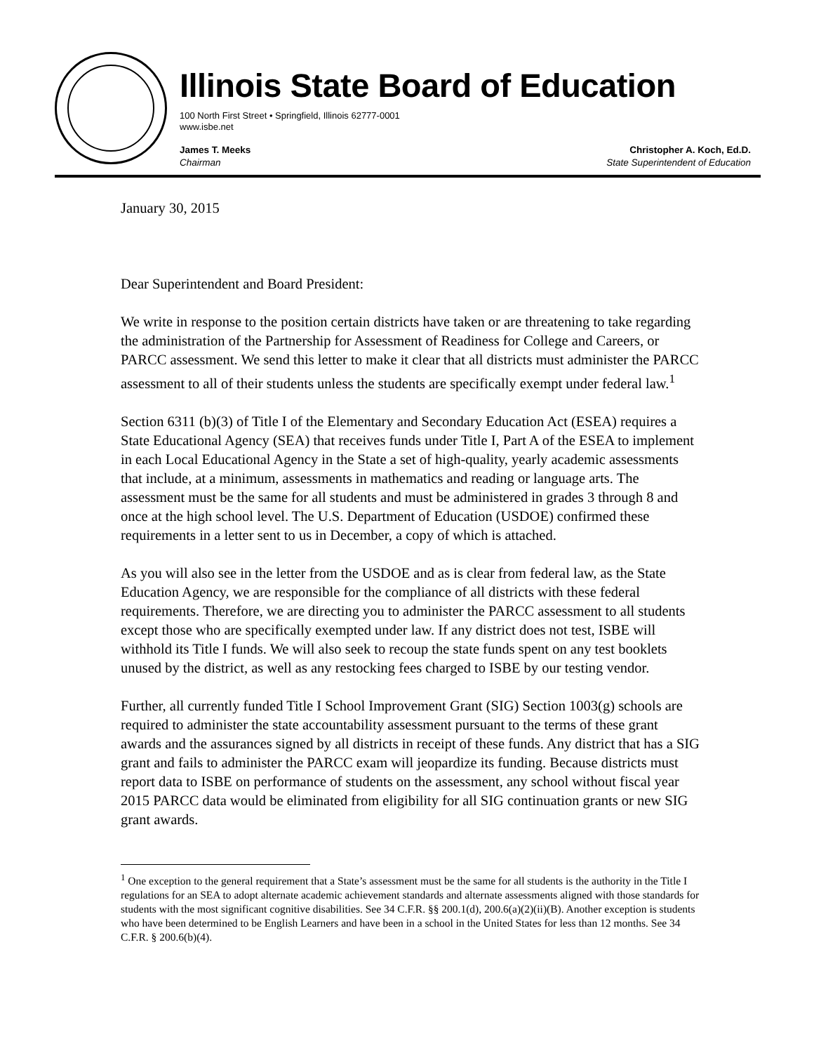Illinois State Board of Education
100 North First Street • Springfield, Illinois 62777-0001
www.isbe.net
James T. Meeks
Chairman
Christopher A. Koch, Ed.D.
State Superintendent of Education
January 30, 2015
Dear Superintendent and Board President:
We write in response to the position certain districts have taken or are threatening to take regarding the administration of the Partnership for Assessment of Readiness for College and Careers, or PARCC assessment. We send this letter to make it clear that all districts must administer the PARCC assessment to all of their students unless the students are specifically exempt under federal law.<sup>1</sup>
Section 6311 (b)(3) of Title I of the Elementary and Secondary Education Act (ESEA) requires a State Educational Agency (SEA) that receives funds under Title I, Part A of the ESEA to implement in each Local Educational Agency in the State a set of high-quality, yearly academic assessments that include, at a minimum, assessments in mathematics and reading or language arts. The assessment must be the same for all students and must be administered in grades 3 through 8 and once at the high school level. The U.S. Department of Education (USDOE) confirmed these requirements in a letter sent to us in December, a copy of which is attached.
As you will also see in the letter from the USDOE and as is clear from federal law, as the State Education Agency, we are responsible for the compliance of all districts with these federal requirements. Therefore, we are directing you to administer the PARCC assessment to all students except those who are specifically exempted under law. If any district does not test, ISBE will withhold its Title I funds. We will also seek to recoup the state funds spent on any test booklets unused by the district, as well as any restocking fees charged to ISBE by our testing vendor.
Further, all currently funded Title I School Improvement Grant (SIG) Section 1003(g) schools are required to administer the state accountability assessment pursuant to the terms of these grant awards and the assurances signed by all districts in receipt of these funds. Any district that has a SIG grant and fails to administer the PARCC exam will jeopardize its funding. Because districts must report data to ISBE on performance of students on the assessment, any school without fiscal year 2015 PARCC data would be eliminated from eligibility for all SIG continuation grants or new SIG grant awards.
<sup>1</sup> One exception to the general requirement that a State’s assessment must be the same for all students is the authority in the Title I regulations for an SEA to adopt alternate academic achievement standards and alternate assessments aligned with those standards for students with the most significant cognitive disabilities. See 34 C.F.R. §§ 200.1(d), 200.6(a)(2)(ii)(B). Another exception is students who have been determined to be English Learners and have been in a school in the United States for less than 12 months. See 34 C.F.R. § 200.6(b)(4).